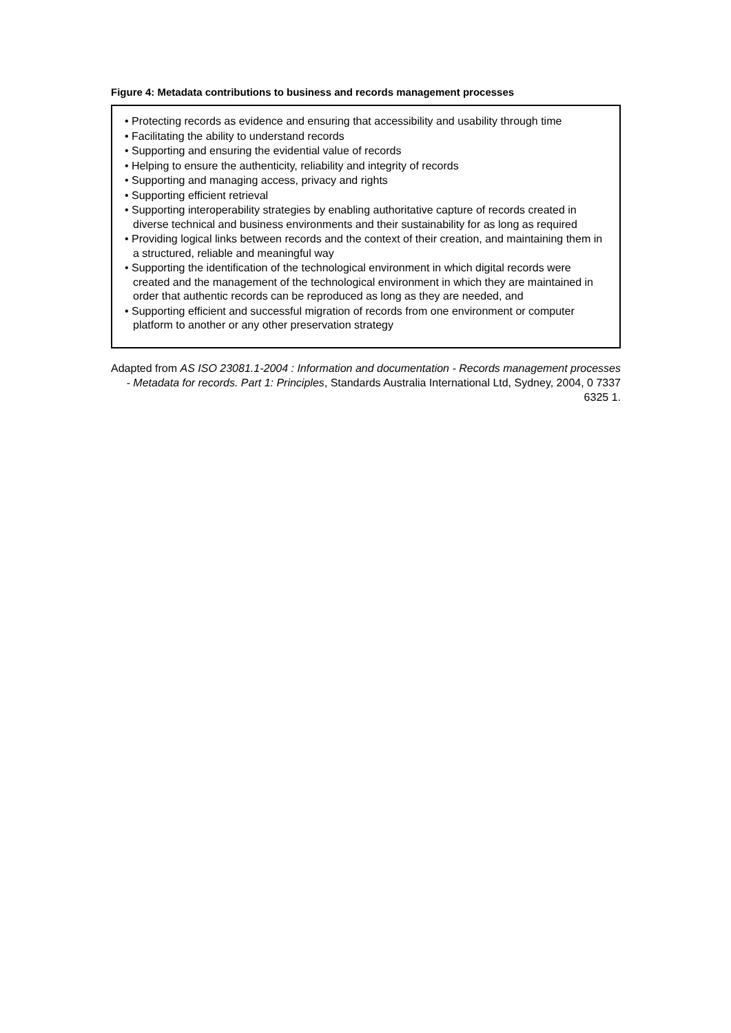Figure 4: Metadata contributions to business and records management processes
• Protecting records as evidence and ensuring that accessibility and usability through time
• Facilitating the ability to understand records
• Supporting and ensuring the evidential value of records
• Helping to ensure the authenticity, reliability and integrity of records
• Supporting and managing access, privacy and rights
• Supporting efficient retrieval
• Supporting interoperability strategies by enabling authoritative capture of records created in diverse technical and business environments and their sustainability for as long as required
• Providing logical links between records and the context of their creation, and maintaining them in a structured, reliable and meaningful way
• Supporting the identification of the technological environment in which digital records were created and the management of the technological environment in which they are maintained in order that authentic records can be reproduced as long as they are needed, and
• Supporting efficient and successful migration of records from one environment or computer platform to another or any other preservation strategy
Adapted from AS ISO 23081.1-2004 : Information and documentation - Records management processes - Metadata for records. Part 1: Principles, Standards Australia International Ltd, Sydney, 2004, 0 7337 6325 1.